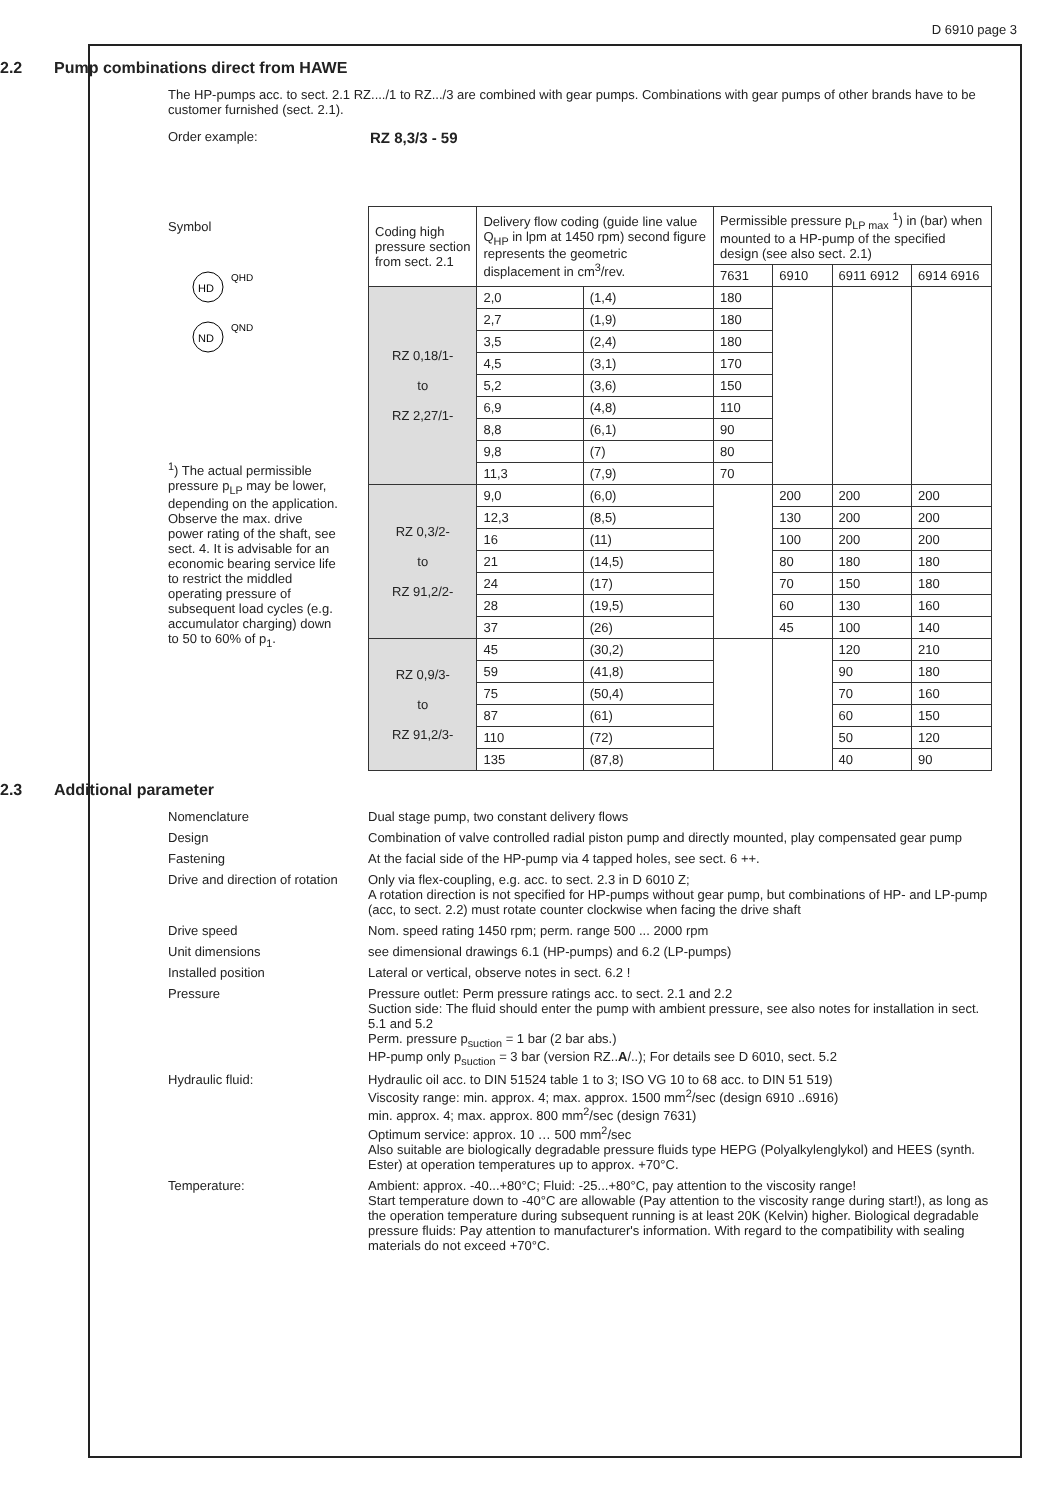D 6910 page 3
2.2 Pump combinations direct from HAWE
The HP-pumps acc. to sect. 2.1 RZ..../1 to RZ.../3 are combined with gear pumps. Combinations with gear pumps of other brands have to be customer furnished (sect. 2.1).
Order example:
RZ 8,3/3 - 59
Symbol
HD
ND
QHD
QND
<sup>1</sup>) The actual permissible pressure p<sub>LP</sub> may be lower, depending on the application. Observe the max. drive power rating of the shaft, see sect. 4. It is advisable for an economic bearing service life to restrict the middled operating pressure of subsequent load cycles (e.g. accumulator charging) down to 50 to 60% of p<sub>1</sub>.
| Coding high pressure section from sect. 2.1 | Delivery flow coding (guide line value Q<sub>HP</sub> in lpm at 1450 rpm) second figure represents the geometric displacement in cm<sup>3</sup>/rev. | | Permissible pressure p<sub>LP max</sub> <sup>1</sup>) in (bar) when mounted to a HP-pump of the specified design (see also sect. 2.1) | | | |
| --- | --- | --- | --- | --- | --- | --- |
| | | | 7631 | 6910 | 6911 6912 | 6914 6916 |
| RZ 0,18/1- to RZ 2,27/1- | 2,0 | (1,4) | 180 | | | |
| | 2,7 | (1,9) | 180 | | | |
| | 3,5 | (2,4) | 180 | | | |
| | 4,5 | (3,1) | 170 | | | |
| | 5,2 | (3,6) | 150 | | | |
| | 6,9 | (4,8) | 110 | | | |
| | 8,8 | (6,1) | 90 | | | |
| | 9,8 | (7) | 80 | | | |
| | 11,3 | (7,9) | 70 | | | |
| RZ 0,3/2- to RZ 91,2/2- | 9,0 | (6,0) | | 200 | 200 | 200 |
| | 12,3 | (8,5) | | 130 | 200 | 200 |
| | 16 | (11) | | 100 | 200 | 200 |
| | 21 | (14,5) | | 80 | 180 | 180 |
| | 24 | (17) | | 70 | 150 | 180 |
| | 28 | (19,5) | | 60 | 130 | 160 |
| | 37 | (26) | | 45 | 100 | 140 |
| RZ 0,9/3- to RZ 91,2/3- | 45 | (30,2) | | | 120 | 210 |
| | 59 | (41,8) | | | 90 | 180 |
| | 75 | (50,4) | | | 70 | 160 |
| | 87 | (61) | | | 60 | 150 |
| | 110 | (72) | | | 50 | 120 |
| | 135 | (87,8) | | | 40 | 90 |
2.3 Additional parameter
Nomenclature Dual stage pump, two constant delivery flows
Design Combination of valve controlled radial piston pump and directly mounted, play compensated gear pump
Fastening At the facial side of the HP-pump via 4 tapped holes, see sect. 6 ++.
Drive and direction of rotation
Only via flex-coupling, e.g. acc. to sect. 2.3 in D 6010 Z;
A rotation direction is not specified for HP-pumps without gear pump, but combinations of HP- and LP-pump (acc, to sect. 2.2) must rotate counter clockwise when facing the drive shaft
Drive speed Nom. speed rating 1450 rpm; perm. range 500 ... 2000 rpm
Unit dimensions see dimensional drawings 6.1 (HP-pumps) and 6.2 (LP-pumps)
Installed position Lateral or vertical, observe notes in sect. 6.2 !
Pressure Pressure outlet: Perm pressure ratings acc. to sect. 2.1 and 2.2
Suction side: The fluid should enter the pump with ambient pressure, see also notes for installation in sect. 5.1 and 5.2
Perm. pressure p<sub>suction</sub> = 1 bar (2 bar abs.)
HP-pump only p<sub>suction</sub> = 3 bar (version RZ..A/..); For details see D 6010, sect. 5.2
Hydraulic fluid: Hydraulic oil acc. to DIN 51524 table 1 to 3; ISO VG 10 to 68 acc. to DIN 51 519)
Viscosity range: min. approx. 4; max. approx. 1500 mm<sup>2</sup>/sec (design 6910 ..6916)
min. approx. 4; max. approx. 800 mm<sup>2</sup>/sec (design 7631)
Optimum service: approx. 10 … 500 mm<sup>2</sup>/sec
Also suitable are biologically degradable pressure fluids type HEPG (Polyalkylenglykol) and HEES (synth. Ester) at operation temperatures up to approx. +70°C.
Temperature: Ambient: approx. -40...+80°C; Fluid: -25...+80°C, pay attention to the viscosity range!
Start temperature down to -40°C are allowable (Pay attention to the viscosity range during start!), as long as the operation temperature during subsequent running is at least 20K (Kelvin) higher. Biological degradable pressure fluids: Pay attention to manufacturer's information. With regard to the compatibility with sealing materials do not exceed +70°C.